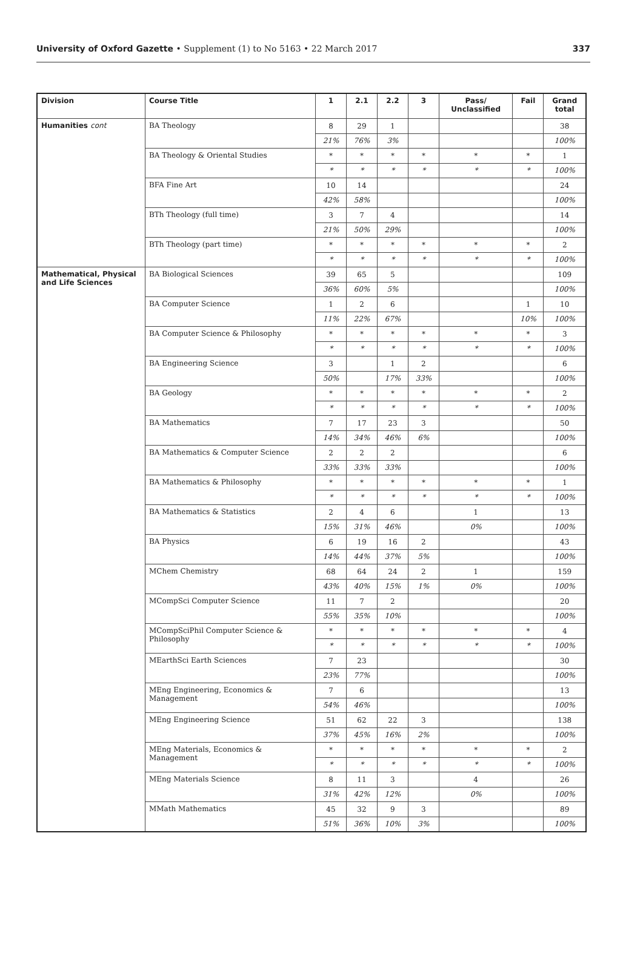University of Oxford Gazette • Supplement (1) to No 5163 • 22 March 2017 337
| Division | Course Title | 1 | 2.1 | 2.2 | 3 | Pass/ Unclassified | Fail | Grand total |
| --- | --- | --- | --- | --- | --- | --- | --- | --- |
| Humanities cont | BA Theology | 8 | 29 | 1 | | | | 38 |
| | | 21% | 76% | 3% | | | | 100% |
| | BA Theology & Oriental Studies | * | * | * | * | * | * | 1 |
| | | * | * | * | * | * | * | 100% |
| | BFA Fine Art | 10 | 14 | | | | | 24 |
| | | 42% | 58% | | | | | 100% |
| | BTh Theology (full time) | 3 | 7 | 4 | | | | 14 |
| | | 21% | 50% | 29% | | | | 100% |
| | BTh Theology (part time) | * | * | * | * | * | * | 2 |
| | | * | * | * | * | * | * | 100% |
| Mathematical, Physical and Life Sciences | BA Biological Sciences | 39 | 65 | 5 | | | | 109 |
| | | 36% | 60% | 5% | | | | 100% |
| | BA Computer Science | 1 | 2 | 6 | | | 1 | 10 |
| | | 11% | 22% | 67% | | | 10% | 100% |
| | BA Computer Science & Philosophy | * | * | * | * | * | * | 3 |
| | | * | * | * | * | * | * | 100% |
| | BA Engineering Science | 3 | | 1 | 2 | | | 6 |
| | | 50% | | 17% | 33% | | | 100% |
| | BA Geology | * | * | * | * | * | * | 2 |
| | | * | * | * | * | * | * | 100% |
| | BA Mathematics | 7 | 17 | 23 | 3 | | | 50 |
| | | 14% | 34% | 46% | 6% | | | 100% |
| | BA Mathematics & Computer Science | 2 | 2 | 2 | | | | 6 |
| | | 33% | 33% | 33% | | | | 100% |
| | BA Mathematics & Philosophy | * | * | * | * | * | * | 1 |
| | | * | * | * | * | * | * | 100% |
| | BA Mathematics & Statistics | 2 | 4 | 6 | | 1 | | 13 |
| | | 15% | 31% | 46% | | 0% | | 100% |
| | BA Physics | 6 | 19 | 16 | 2 | | | 43 |
| | | 14% | 44% | 37% | 5% | | | 100% |
| | MChem Chemistry | 68 | 64 | 24 | 2 | 1 | | 159 |
| | | 43% | 40% | 15% | 1% | 0% | | 100% |
| | MCompSci Computer Science | 11 | 7 | 2 | | | | 20 |
| | | 55% | 35% | 10% | | | | 100% |
| | MCompSciPhil Computer Science & Philosophy | * | * | * | * | * | * | 4 |
| | | * | * | * | * | * | * | 100% |
| | MEarthSci Earth Sciences | 7 | 23 | | | | | 30 |
| | | 23% | 77% | | | | | 100% |
| | MEng Engineering, Economics & Management | 7 | 6 | | | | | 13 |
| | | 54% | 46% | | | | | 100% |
| | MEng Engineering Science | 51 | 62 | 22 | 3 | | | 138 |
| | | 37% | 45% | 16% | 2% | | | 100% |
| | MEng Materials, Economics & Management | * | * | * | * | * | * | 2 |
| | | * | * | * | * | * | * | 100% |
| | MEng Materials Science | 8 | 11 | 3 | | 4 | | 26 |
| | | 31% | 42% | 12% | | 0% | | 100% |
| | MMath Mathematics | 45 | 32 | 9 | 3 | | | 89 |
| | | 51% | 36% | 10% | 3% | | | 100% |